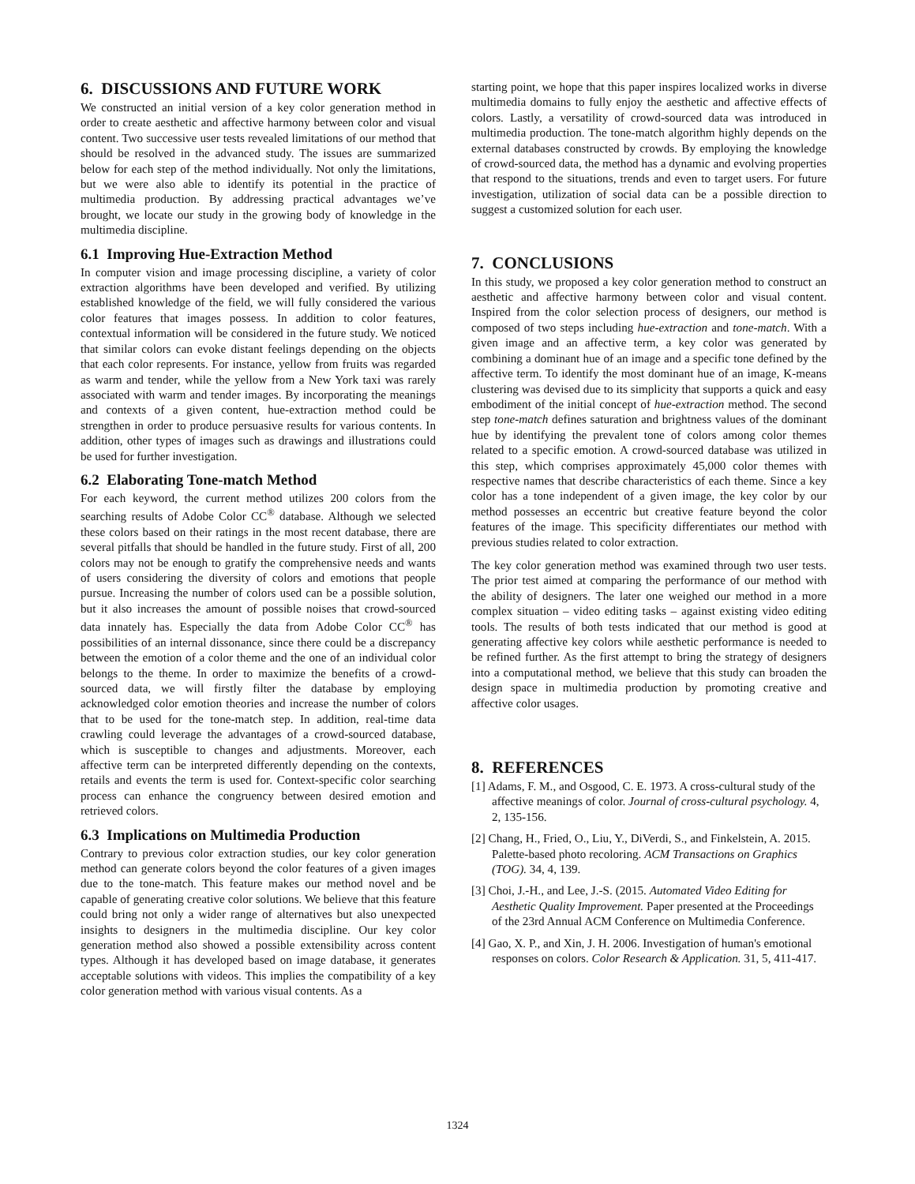6. DISCUSSIONS AND FUTURE WORK
We constructed an initial version of a key color generation method in order to create aesthetic and affective harmony between color and visual content. Two successive user tests revealed limitations of our method that should be resolved in the advanced study. The issues are summarized below for each step of the method individually. Not only the limitations, but we were also able to identify its potential in the practice of multimedia production. By addressing practical advantages we’ve brought, we locate our study in the growing body of knowledge in the multimedia discipline.
6.1 Improving Hue-Extraction Method
In computer vision and image processing discipline, a variety of color extraction algorithms have been developed and verified. By utilizing established knowledge of the field, we will fully considered the various color features that images possess. In addition to color features, contextual information will be considered in the future study. We noticed that similar colors can evoke distant feelings depending on the objects that each color represents. For instance, yellow from fruits was regarded as warm and tender, while the yellow from a New York taxi was rarely associated with warm and tender images. By incorporating the meanings and contexts of a given content, hue-extraction method could be strengthen in order to produce persuasive results for various contents. In addition, other types of images such as drawings and illustrations could be used for further investigation.
6.2 Elaborating Tone-match Method
For each keyword, the current method utilizes 200 colors from the searching results of Adobe Color CC<sup>®</sup> database. Although we selected these colors based on their ratings in the most recent database, there are several pitfalls that should be handled in the future study. First of all, 200 colors may not be enough to gratify the comprehensive needs and wants of users considering the diversity of colors and emotions that people pursue. Increasing the number of colors used can be a possible solution, but it also increases the amount of possible noises that crowd-sourced data innately has. Especially the data from Adobe Color CC<sup>®</sup> has possibilities of an internal dissonance, since there could be a discrepancy between the emotion of a color theme and the one of an individual color belongs to the theme. In order to maximize the benefits of a crowd-sourced data, we will firstly filter the database by employing acknowledged color emotion theories and increase the number of colors that to be used for the tone-match step. In addition, real-time data crawling could leverage the advantages of a crowd-sourced database, which is susceptible to changes and adjustments. Moreover, each affective term can be interpreted differently depending on the contexts, retails and events the term is used for. Context-specific color searching process can enhance the congruency between desired emotion and retrieved colors.
6.3 Implications on Multimedia Production
Contrary to previous color extraction studies, our key color generation method can generate colors beyond the color features of a given images due to the tone-match. This feature makes our method novel and be capable of generating creative color solutions. We believe that this feature could bring not only a wider range of alternatives but also unexpected insights to designers in the multimedia discipline. Our key color generation method also showed a possible extensibility across content types. Although it has developed based on image database, it generates acceptable solutions with videos. This implies the compatibility of a key color generation method with various visual contents. As a
starting point, we hope that this paper inspires localized works in diverse multimedia domains to fully enjoy the aesthetic and affective effects of colors. Lastly, a versatility of crowd-sourced data was introduced in multimedia production. The tone-match algorithm highly depends on the external databases constructed by crowds. By employing the knowledge of crowd-sourced data, the method has a dynamic and evolving properties that respond to the situations, trends and even to target users. For future investigation, utilization of social data can be a possible direction to suggest a customized solution for each user.
7. CONCLUSIONS
In this study, we proposed a key color generation method to construct an aesthetic and affective harmony between color and visual content. Inspired from the color selection process of designers, our method is composed of two steps including hue-extraction and tone-match. With a given image and an affective term, a key color was generated by combining a dominant hue of an image and a specific tone defined by the affective term. To identify the most dominant hue of an image, K-means clustering was devised due to its simplicity that supports a quick and easy embodiment of the initial concept of hue-extraction method. The second step tone-match defines saturation and brightness values of the dominant hue by identifying the prevalent tone of colors among color themes related to a specific emotion. A crowd-sourced database was utilized in this step, which comprises approximately 45,000 color themes with respective names that describe characteristics of each theme. Since a key color has a tone independent of a given image, the key color by our method possesses an eccentric but creative feature beyond the color features of the image. This specificity differentiates our method with previous studies related to color extraction.
The key color generation method was examined through two user tests. The prior test aimed at comparing the performance of our method with the ability of designers. The later one weighed our method in a more complex situation – video editing tasks – against existing video editing tools. The results of both tests indicated that our method is good at generating affective key colors while aesthetic performance is needed to be refined further. As the first attempt to bring the strategy of designers into a computational method, we believe that this study can broaden the design space in multimedia production by promoting creative and affective color usages.
8. REFERENCES
[1] Adams, F. M., and Osgood, C. E. 1973. A cross-cultural study of the affective meanings of color. Journal of cross-cultural psychology. 4, 2, 135-156.
[2] Chang, H., Fried, O., Liu, Y., DiVerdi, S., and Finkelstein, A. 2015. Palette-based photo recoloring. ACM Transactions on Graphics (TOG). 34, 4, 139.
[3] Choi, J.-H., and Lee, J.-S. (2015. Automated Video Editing for Aesthetic Quality Improvement. Paper presented at the Proceedings of the 23rd Annual ACM Conference on Multimedia Conference.
[4] Gao, X. P., and Xin, J. H. 2006. Investigation of human's emotional responses on colors. Color Research & Application. 31, 5, 411-417.
1324